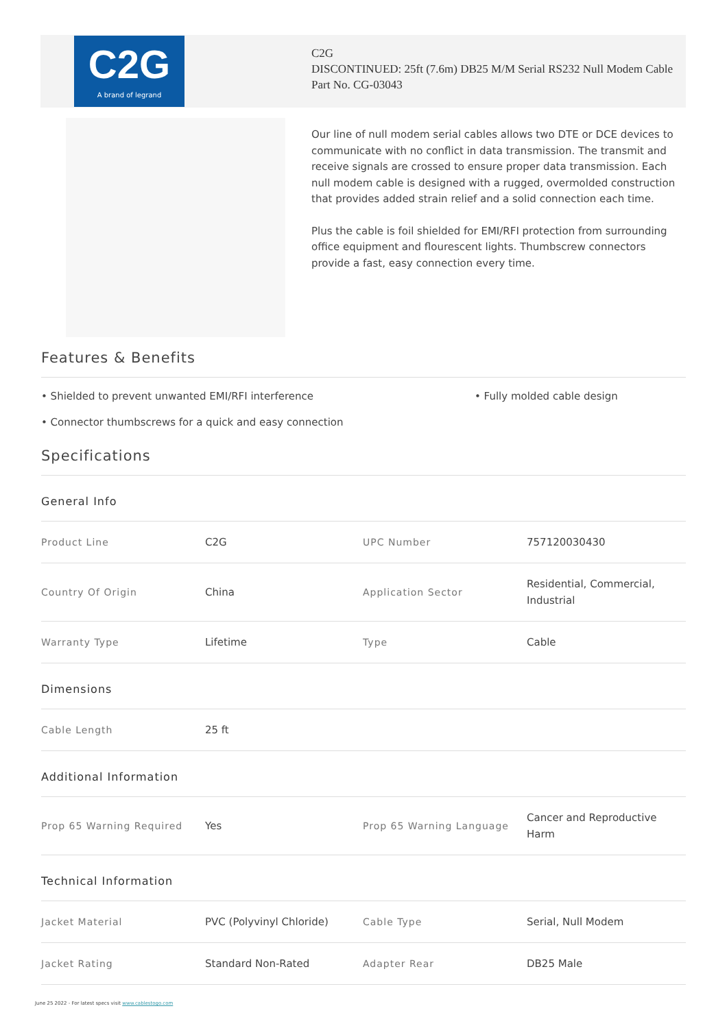C2G
A brand of legrand
C2G
DISCONTINUED: 25ft (7.6m) DB25 M/M Serial RS232 Null Modem Cable
Part No. CG-03043
Our line of null modem serial cables allows two DTE or DCE devices to communicate with no conflict in data transmission. The transmit and receive signals are crossed to ensure proper data transmission. Each null modem cable is designed with a rugged, overmolded construction that provides added strain relief and a solid connection each time.
Plus the cable is foil shielded for EMI/RFI protection from surrounding office equipment and flourescent lights. Thumbscrew connectors provide a fast, easy connection every time.
Features & Benefits
• Shielded to prevent unwanted EMI/RFI interference
• Fully molded cable design
• Connector thumbscrews for a quick and easy connection
Specifications
| General Info | | | |
| Product Line | C2G | UPC Number | 757120030430 |
| Country Of Origin | China | Application Sector | Residential, Commercial, Industrial |
| Warranty Type | Lifetime | Type | Cable |
| Dimensions | | | |
| Cable Length | 25 ft | | |
| Additional Information | | | |
| Prop 65 Warning Required | Yes | Prop 65 Warning Language | Cancer and Reproductive Harm |
| Technical Information | | | |
| Jacket Material | PVC (Polyvinyl Chloride) | Cable Type | Serial, Null Modem |
| Jacket Rating | Standard Non-Rated | Adapter Rear | DB25 Male |
June 25 2022 - For latest specs visit www.cablestogo.com